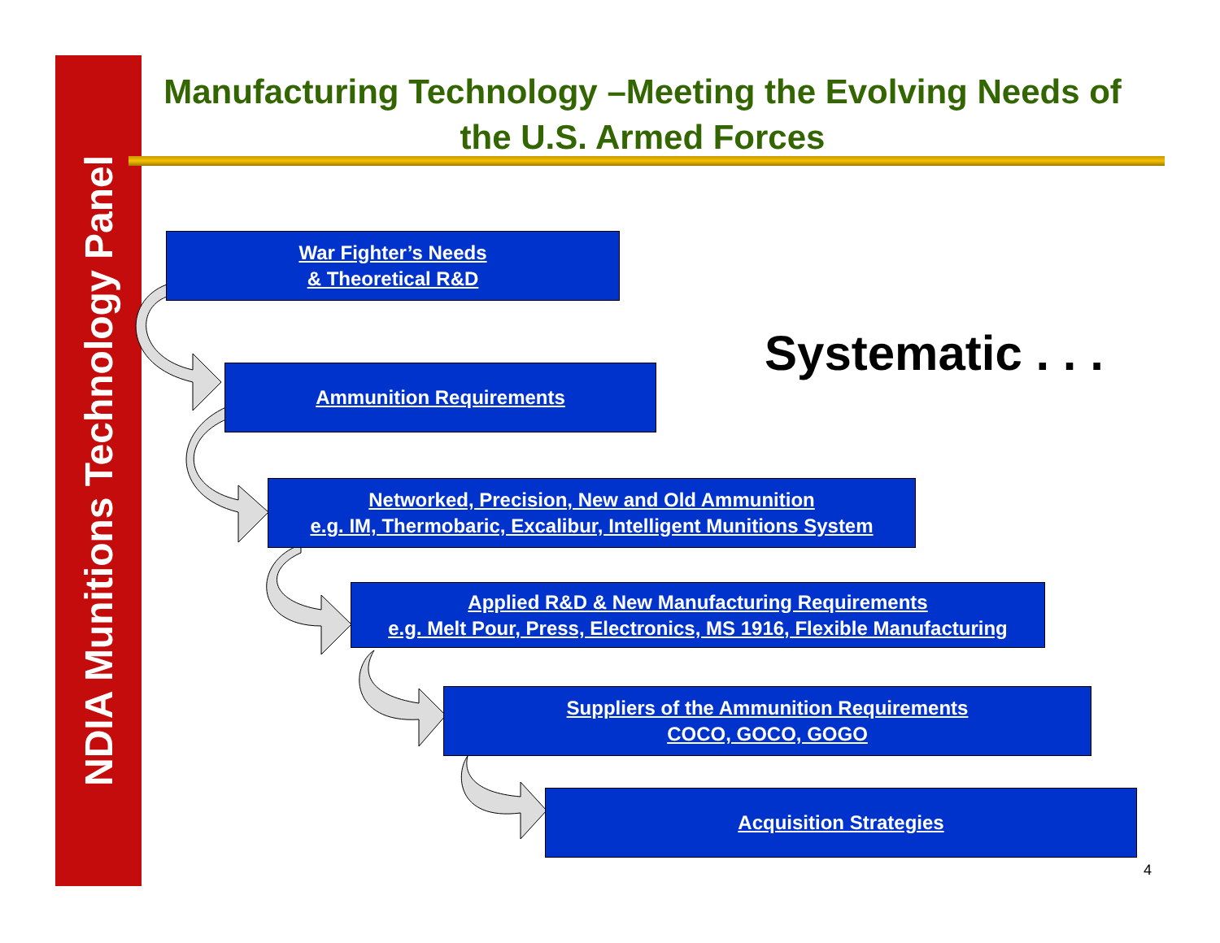NDIA Munitions Technology Panel
Manufacturing Technology –Meeting the Evolving Needs of the U.S. Armed Forces
War Fighter’s Needs
& Theoretical R&D
Ammunition Requirements
Networked, Precision, New and Old Ammunition
e.g. IM, Thermobaric, Excalibur, Intelligent Munitions System
Applied R&D & New Manufacturing Requirements
e.g. Melt Pour, Press, Electronics, MS 1916, Flexible Manufacturing
Suppliers of the Ammunition Requirements
COCO, GOCO, GOGO
Acquisition Strategies
Systematic . . .
4